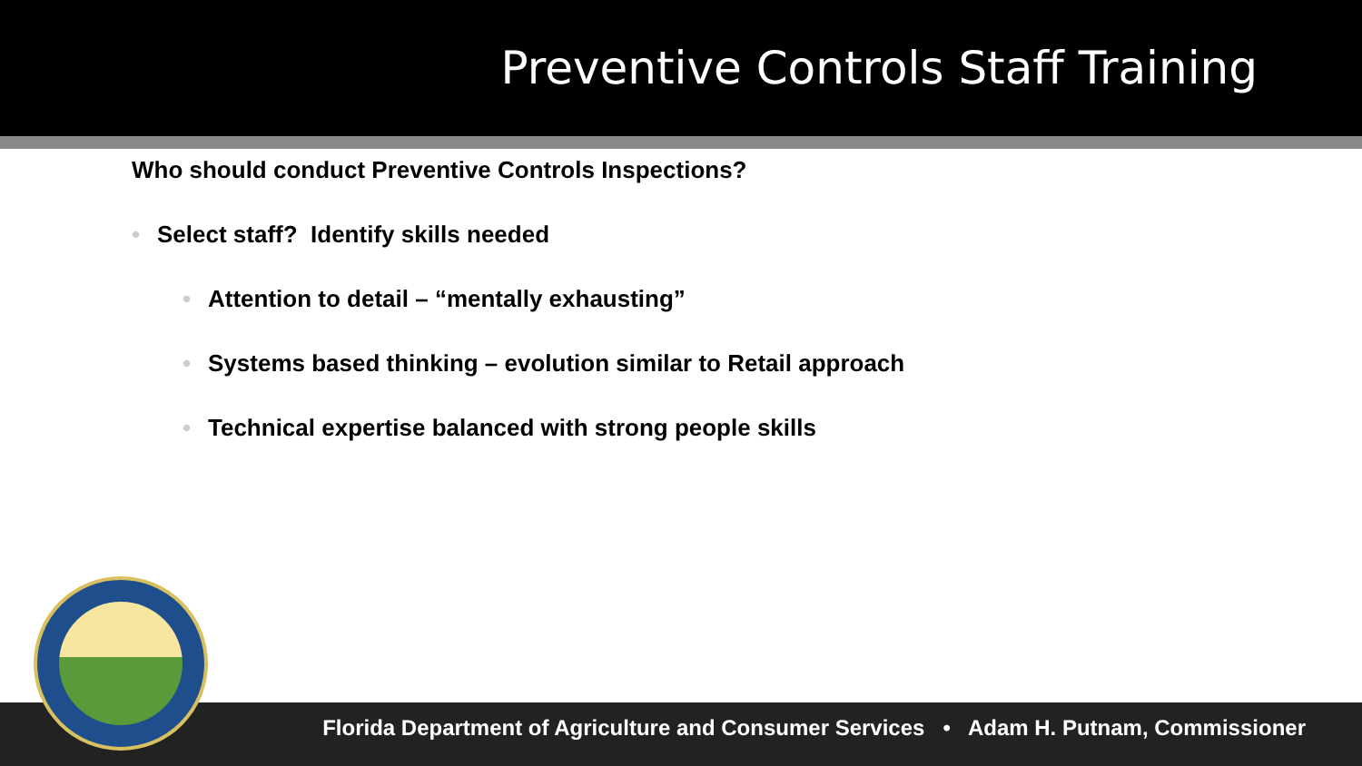Preventive Controls Staff Training
Who should conduct Preventive Controls Inspections?
• Select staff? Identify skills needed
• Attention to detail – “mentally exhausting”
• Systems based thinking – evolution similar to Retail approach
• Technical expertise balanced with strong people skills
Florida Department of Agriculture and Consumer Services • Adam H. Putnam, Commissioner